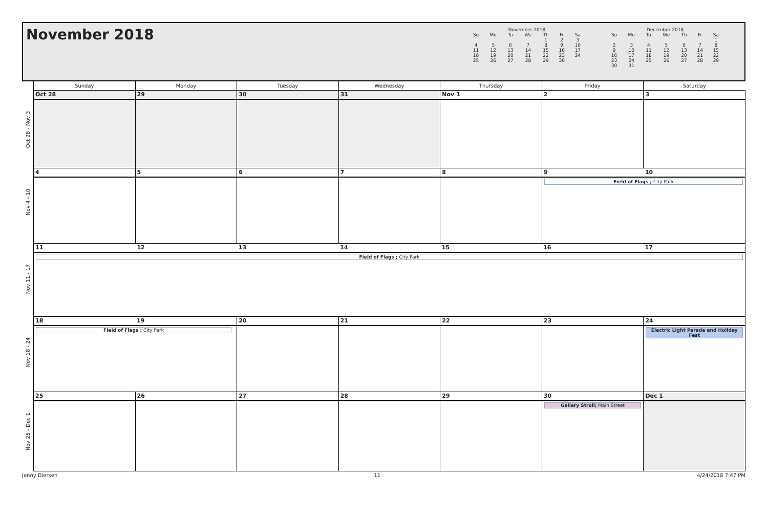November 2018
November 2018
| Su | Mo | Tu | We | Th | Fr | Sa |
| --- | --- | --- | --- | --- | --- | --- |
| | | | | 1 | 2 | 3 |
| 4 | 5 | 6 | 7 | 8 | 9 | 10 |
| 11 | 12 | 13 | 14 | 15 | 16 | 17 |
| 18 | 19 | 20 | 21 | 22 | 23 | 24 |
| 25 | 26 | 27 | 28 | 29 | 30 | |
December 2018
| Su | Mo | Tu | We | Th | Fr | Sa |
| --- | --- | --- | --- | --- | --- | --- |
| | | | | | | 1 |
| 2 | 3 | 4 | 5 | 6 | 7 | 8 |
| 9 | 10 | 11 | 12 | 13 | 14 | 15 |
| 16 | 17 | 18 | 19 | 20 | 21 | 22 |
| 23 | 24 | 25 | 26 | 27 | 28 | 29 |
| 30 | 31 | | | | | |
| | Sunday | Monday | Tuesday | Wednesday | Thursday | Friday | Saturday |
| --- | --- | --- | --- | --- | --- | --- | --- |
| Oct 28 - Nov 3 | Oct 28 | 29 | 30 | 31 | Nov 1 | 2 | 3 |
| Nov 4 - 10 | 4 | 5 | 6 | 7 | 8 | 9 10 Field of Flags ; City Park | |
| Nov 11 - 17 | 11 12 13 14 15 16 17 Field of Flags ; City Park | | | | | | |
| Nov 18 - 24 | 18 19 Field of Flags ; City Park | | 20 | 21 | 22 | 23 | 24 Electric Light Parade and Holiday Fest |
| Nov 25 - Dec 1 | 25 | 26 | 27 | 28 | 29 | 30 Gallery Stroll; Main Street | Dec 1 |
Jenny Diersen 11 4/24/2018 7:47 PM